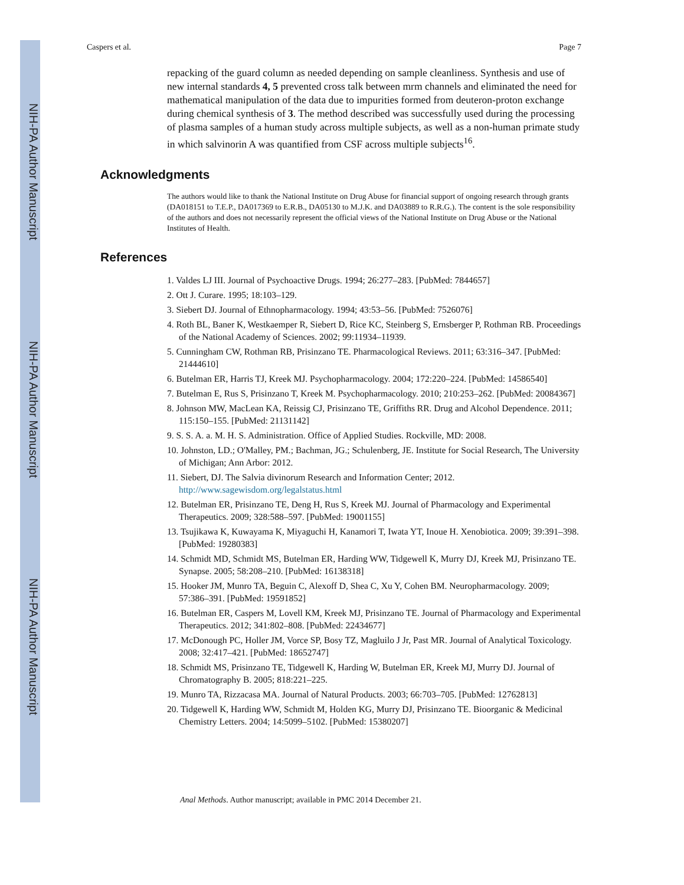NIH-PA Author Manuscript
NIH-PA Author Manuscript
NIH-PA Author Manuscript
Caspers et al. Page 7
repacking of the guard column as needed depending on sample cleanliness. Synthesis and use of new internal standards 4, 5 prevented cross talk between mrm channels and eliminated the need for mathematical manipulation of the data due to impurities formed from deuteron-proton exchange during chemical synthesis of 3. The method described was successfully used during the processing of plasma samples of a human study across multiple subjects, as well as a non-human primate study in which salvinorin A was quantified from CSF across multiple subjects<sup>16</sup>.
Acknowledgments
The authors would like to thank the National Institute on Drug Abuse for financial support of ongoing research through grants (DA018151 to T.E.P., DA017369 to E.R.B., DA05130 to M.J.K. and DA03889 to R.R.G.). The content is the sole responsibility of the authors and does not necessarily represent the official views of the National Institute on Drug Abuse or the National Institutes of Health.
References
1. Valdes LJ III. Journal of Psychoactive Drugs. 1994; 26:277–283. [PubMed: 7844657]
2. Ott J. Curare. 1995; 18:103–129.
3. Siebert DJ. Journal of Ethnopharmacology. 1994; 43:53–56. [PubMed: 7526076]
4. Roth BL, Baner K, Westkaemper R, Siebert D, Rice KC, Steinberg S, Ernsberger P, Rothman RB. Proceedings of the National Academy of Sciences. 2002; 99:11934–11939.
5. Cunningham CW, Rothman RB, Prisinzano TE. Pharmacological Reviews. 2011; 63:316–347. [PubMed: 21444610]
6. Butelman ER, Harris TJ, Kreek MJ. Psychopharmacology. 2004; 172:220–224. [PubMed: 14586540]
7. Butelman E, Rus S, Prisinzano T, Kreek M. Psychopharmacology. 2010; 210:253–262. [PubMed: 20084367]
8. Johnson MW, MacLean KA, Reissig CJ, Prisinzano TE, Griffiths RR. Drug and Alcohol Dependence. 2011; 115:150–155. [PubMed: 21131142]
9. S. S. A. a. M. H. S. Administration. Office of Applied Studies. Rockville, MD: 2008.
10. Johnston, LD.; O'Malley, PM.; Bachman, JG.; Schulenberg, JE. Institute for Social Research, The University of Michigan; Ann Arbor: 2012.
11. Siebert, DJ. The Salvia divinorum Research and Information Center; 2012. http://www.sagewisdom.org/legalstatus.html
12. Butelman ER, Prisinzano TE, Deng H, Rus S, Kreek MJ. Journal of Pharmacology and Experimental Therapeutics. 2009; 328:588–597. [PubMed: 19001155]
13. Tsujikawa K, Kuwayama K, Miyaguchi H, Kanamori T, Iwata YT, Inoue H. Xenobiotica. 2009; 39:391–398. [PubMed: 19280383]
14. Schmidt MD, Schmidt MS, Butelman ER, Harding WW, Tidgewell K, Murry DJ, Kreek MJ, Prisinzano TE. Synapse. 2005; 58:208–210. [PubMed: 16138318]
15. Hooker JM, Munro TA, Beguin C, Alexoff D, Shea C, Xu Y, Cohen BM. Neuropharmacology. 2009; 57:386–391. [PubMed: 19591852]
16. Butelman ER, Caspers M, Lovell KM, Kreek MJ, Prisinzano TE. Journal of Pharmacology and Experimental Therapeutics. 2012; 341:802–808. [PubMed: 22434677]
17. McDonough PC, Holler JM, Vorce SP, Bosy TZ, Magluilo J Jr, Past MR. Journal of Analytical Toxicology. 2008; 32:417–421. [PubMed: 18652747]
18. Schmidt MS, Prisinzano TE, Tidgewell K, Harding W, Butelman ER, Kreek MJ, Murry DJ. Journal of Chromatography B. 2005; 818:221–225.
19. Munro TA, Rizzacasa MA. Journal of Natural Products. 2003; 66:703–705. [PubMed: 12762813]
20. Tidgewell K, Harding WW, Schmidt M, Holden KG, Murry DJ, Prisinzano TE. Bioorganic & Medicinal Chemistry Letters. 2004; 14:5099–5102. [PubMed: 15380207]
Anal Methods. Author manuscript; available in PMC 2014 December 21.